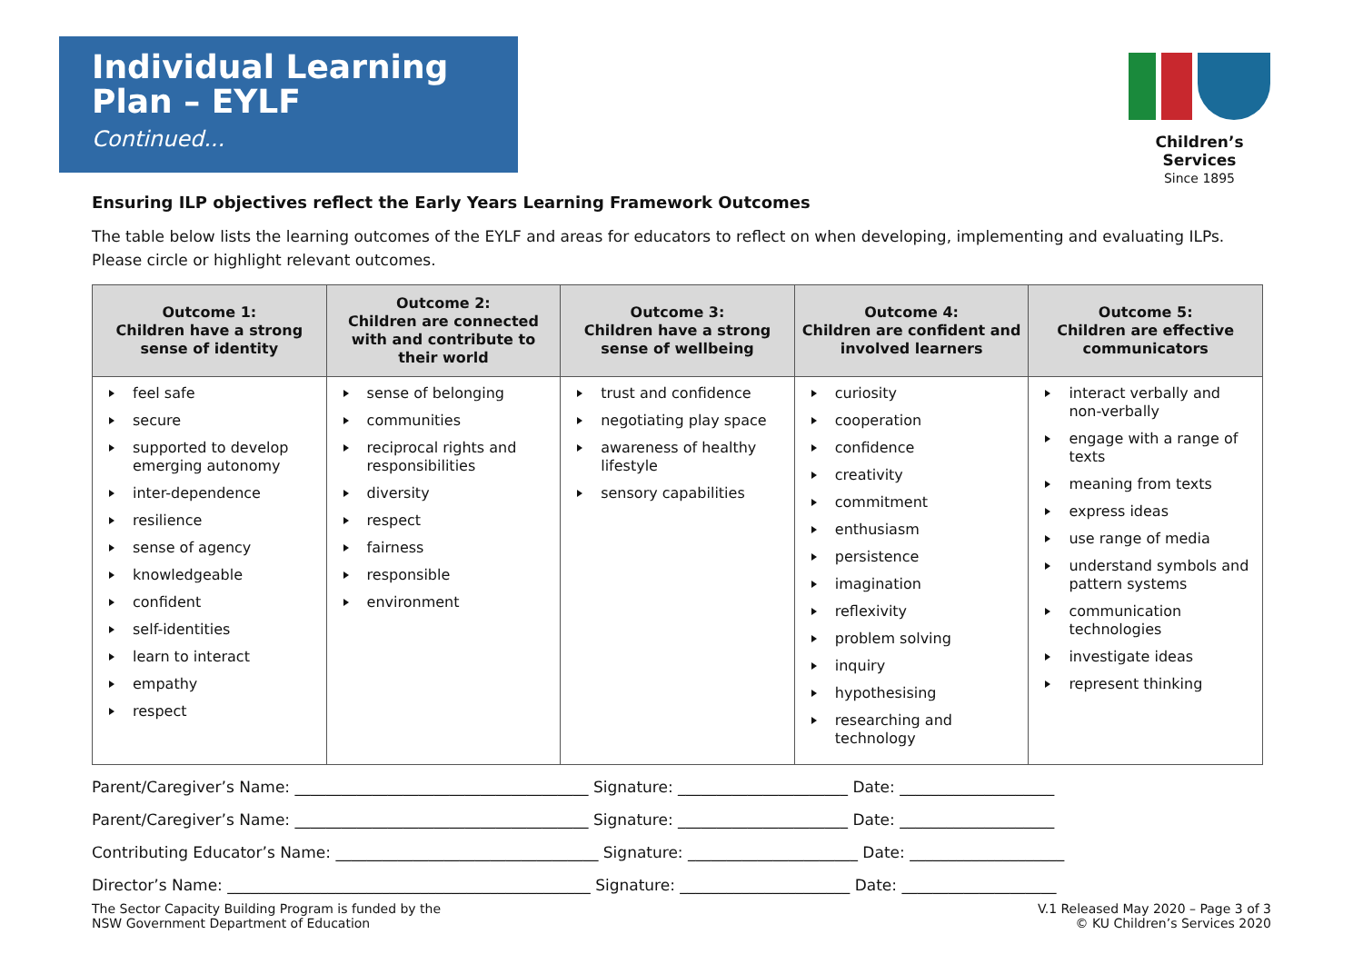Individual Learning
Plan – EYLF
Continued...
Children’s Services
Since 1895
Ensuring ILP objectives reflect the Early Years Learning Framework Outcomes
The table below lists the learning outcomes of the EYLF and areas for educators to reflect on when developing, implementing and evaluating ILPs.
Please circle or highlight relevant outcomes.
| Outcome 1: Children have a strong sense of identity | Outcome 2: Children are connected with and contribute to their world | Outcome 3: Children have a strong sense of wellbeing | Outcome 4: Children are confident and involved learners | Outcome 5: Children are effective communicators |
| --- | --- | --- | --- | --- |
| feel safe secure supported to develop emerging autonomy inter-dependence resilience sense of agency knowledgeable confident self-identities learn to interact empathy respect | sense of belonging communities reciprocal rights and responsibilities diversity respect fairness responsible environment | trust and confidence negotiating play space awareness of healthy lifestyle sensory capabilities | curiosity cooperation confidence creativity commitment enthusiasm persistence imagination reflexivity problem solving inquiry hypothesising researching and technology | interact verbally and non-verbally engage with a range of texts meaning from texts express ideas use range of media understand symbols and pattern systems communication technologies investigate ideas represent thinking |
Parent/Caregiver’s Name: ______________________________________ Signature: ______________________ Date: ____________________
Parent/Caregiver’s Name: ______________________________________ Signature: ______________________ Date: ____________________
Contributing Educator’s Name: __________________________________ Signature: ______________________ Date: ____________________
Director’s Name: _______________________________________________ Signature: ______________________ Date: ____________________
The Sector Capacity Building Program is funded by the
NSW Government Department of Education
V.1 Released May 2020 – Page 3 of 3
© KU Children’s Services 2020